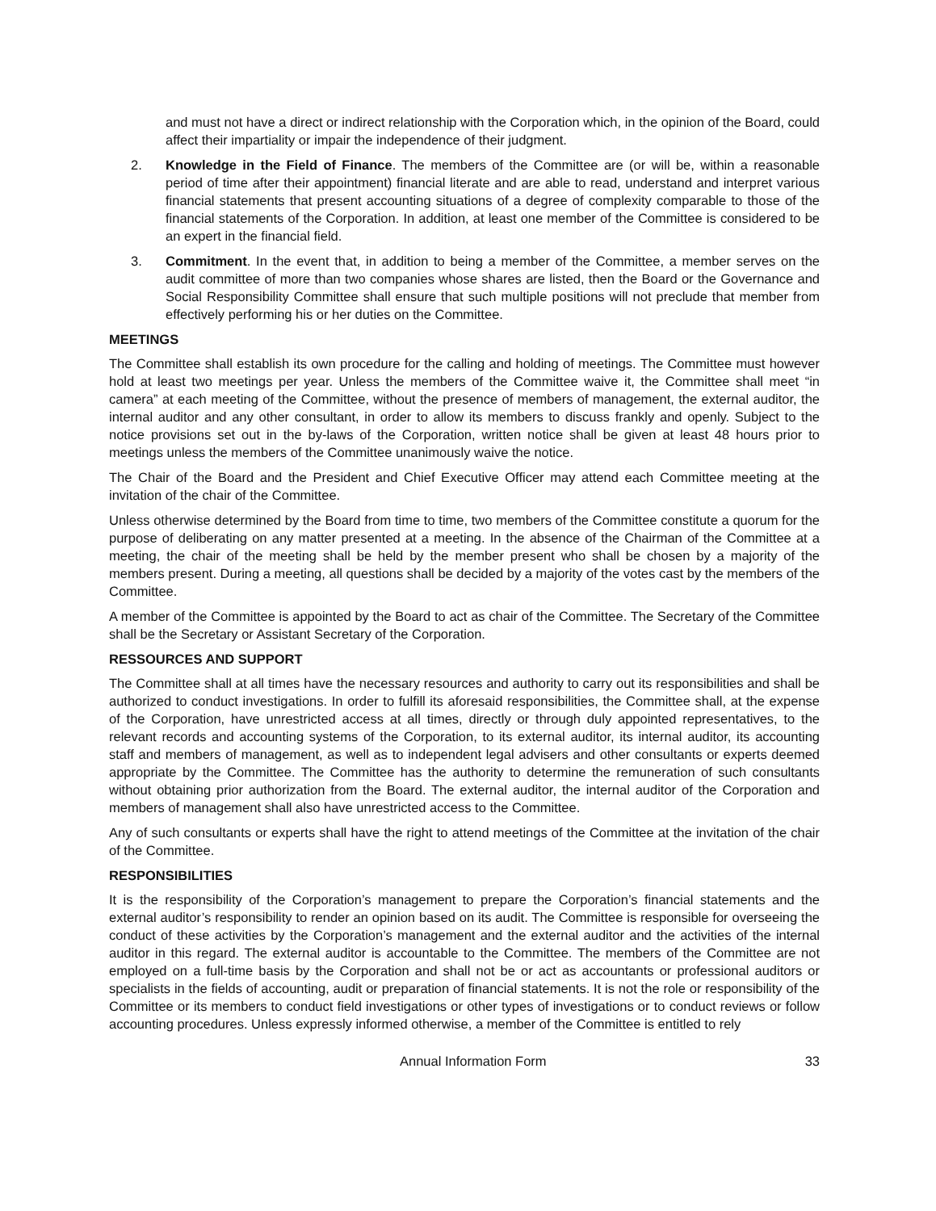and must not have a direct or indirect relationship with the Corporation which, in the opinion of the Board, could affect their impartiality or impair the independence of their judgment.
2. Knowledge in the Field of Finance. The members of the Committee are (or will be, within a reasonable period of time after their appointment) financial literate and are able to read, understand and interpret various financial statements that present accounting situations of a degree of complexity comparable to those of the financial statements of the Corporation. In addition, at least one member of the Committee is considered to be an expert in the financial field.
3. Commitment. In the event that, in addition to being a member of the Committee, a member serves on the audit committee of more than two companies whose shares are listed, then the Board or the Governance and Social Responsibility Committee shall ensure that such multiple positions will not preclude that member from effectively performing his or her duties on the Committee.
MEETINGS
The Committee shall establish its own procedure for the calling and holding of meetings. The Committee must however hold at least two meetings per year. Unless the members of the Committee waive it, the Committee shall meet “in camera” at each meeting of the Committee, without the presence of members of management, the external auditor, the internal auditor and any other consultant, in order to allow its members to discuss frankly and openly. Subject to the notice provisions set out in the by-laws of the Corporation, written notice shall be given at least 48 hours prior to meetings unless the members of the Committee unanimously waive the notice.
The Chair of the Board and the President and Chief Executive Officer may attend each Committee meeting at the invitation of the chair of the Committee.
Unless otherwise determined by the Board from time to time, two members of the Committee constitute a quorum for the purpose of deliberating on any matter presented at a meeting. In the absence of the Chairman of the Committee at a meeting, the chair of the meeting shall be held by the member present who shall be chosen by a majority of the members present. During a meeting, all questions shall be decided by a majority of the votes cast by the members of the Committee.
A member of the Committee is appointed by the Board to act as chair of the Committee. The Secretary of the Committee shall be the Secretary or Assistant Secretary of the Corporation.
RESSOURCES AND SUPPORT
The Committee shall at all times have the necessary resources and authority to carry out its responsibilities and shall be authorized to conduct investigations. In order to fulfill its aforesaid responsibilities, the Committee shall, at the expense of the Corporation, have unrestricted access at all times, directly or through duly appointed representatives, to the relevant records and accounting systems of the Corporation, to its external auditor, its internal auditor, its accounting staff and members of management, as well as to independent legal advisers and other consultants or experts deemed appropriate by the Committee. The Committee has the authority to determine the remuneration of such consultants without obtaining prior authorization from the Board. The external auditor, the internal auditor of the Corporation and members of management shall also have unrestricted access to the Committee.
Any of such consultants or experts shall have the right to attend meetings of the Committee at the invitation of the chair of the Committee.
RESPONSIBILITIES
It is the responsibility of the Corporation’s management to prepare the Corporation’s financial statements and the external auditor’s responsibility to render an opinion based on its audit. The Committee is responsible for overseeing the conduct of these activities by the Corporation’s management and the external auditor and the activities of the internal auditor in this regard. The external auditor is accountable to the Committee. The members of the Committee are not employed on a full-time basis by the Corporation and shall not be or act as accountants or professional auditors or specialists in the fields of accounting, audit or preparation of financial statements. It is not the role or responsibility of the Committee or its members to conduct field investigations or other types of investigations or to conduct reviews or follow accounting procedures. Unless expressly informed otherwise, a member of the Committee is entitled to rely
Annual Information Form 33